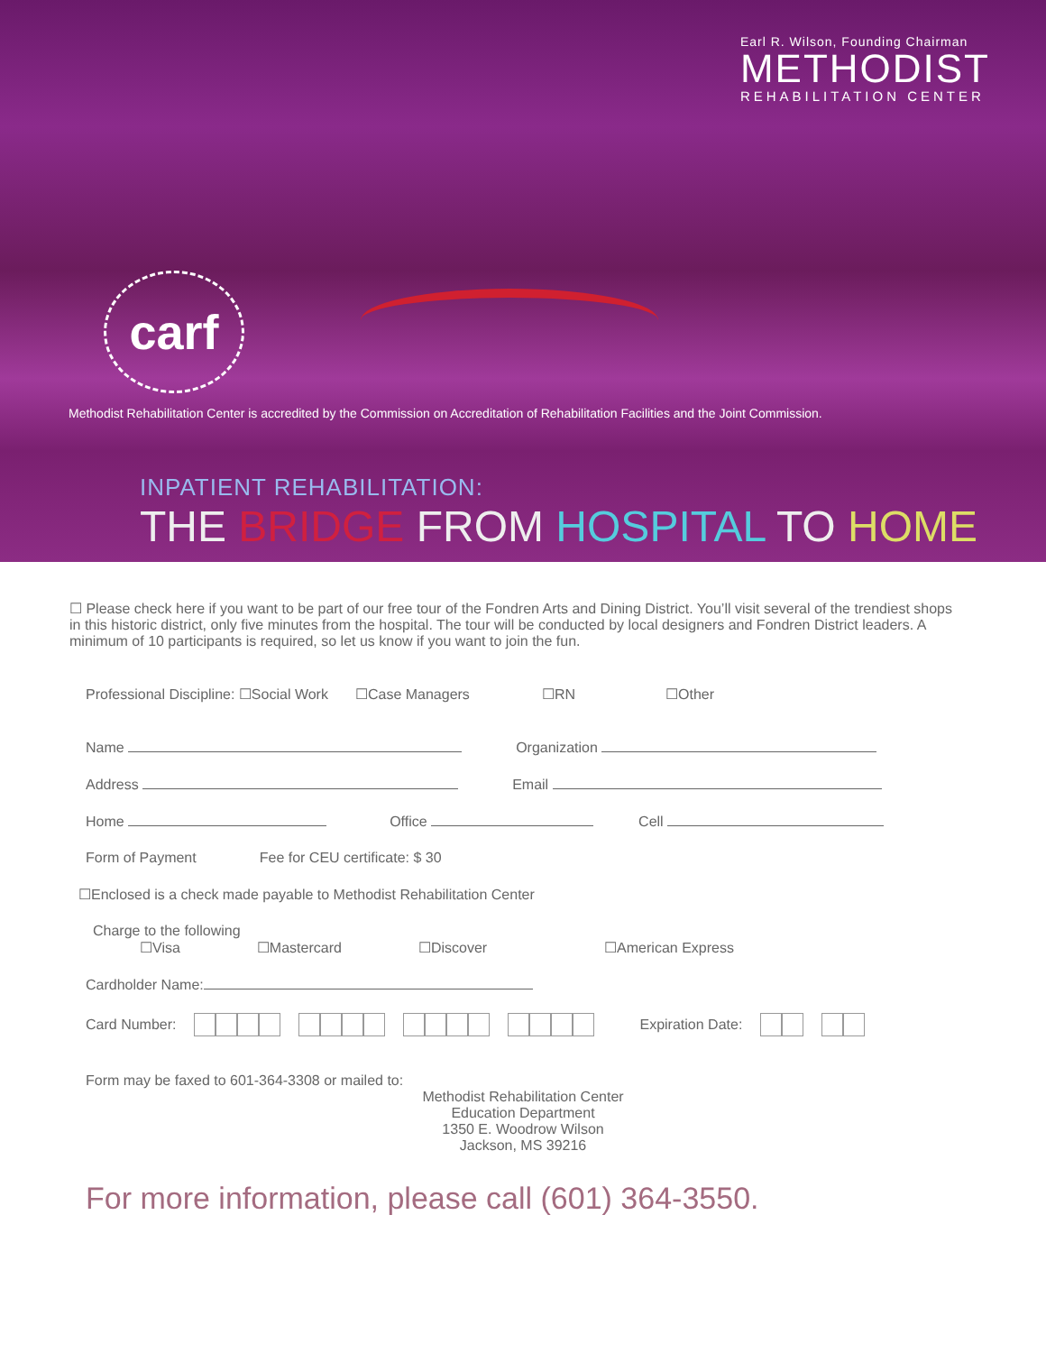Earl R. Wilson, Founding Chairman
METHODIST
REHABILITATION CENTER
carf
Methodist Rehabilitation Center is accredited by the Commission on Accreditation of Rehabilitation Facilities and the Joint Commission.
INPATIENT REHABILITATION:
THE BRIDGE FROM HOSPITAL TO HOME
☐ Please check here if you want to be part of our free tour of the Fondren Arts and Dining District. You’ll visit several of the trendiest shops in this historic district, only five minutes from the hospital. The tour will be conducted by local designers and Fondren District leaders. A minimum of 10 participants is required, so let us know if you want to join the fun.
Professional Discipline: ☐Social Work ☐Case Managers ☐RN ☐Other
Name Organization
Address Email
Home Office Cell
Form of Payment Fee for CEU certificate: $ 30
☐Enclosed is a check made payable to Methodist Rehabilitation Center
Charge to the following
☐Visa ☐Mastercard ☐Discover ☐American Express
Cardholder Name:
Card Number: Expiration Date:
Form may be faxed to 601-364-3308 or mailed to:
Methodist Rehabilitation Center
Education Department
1350 E. Woodrow Wilson
Jackson, MS 39216
For more information, please call (601) 364-3550.